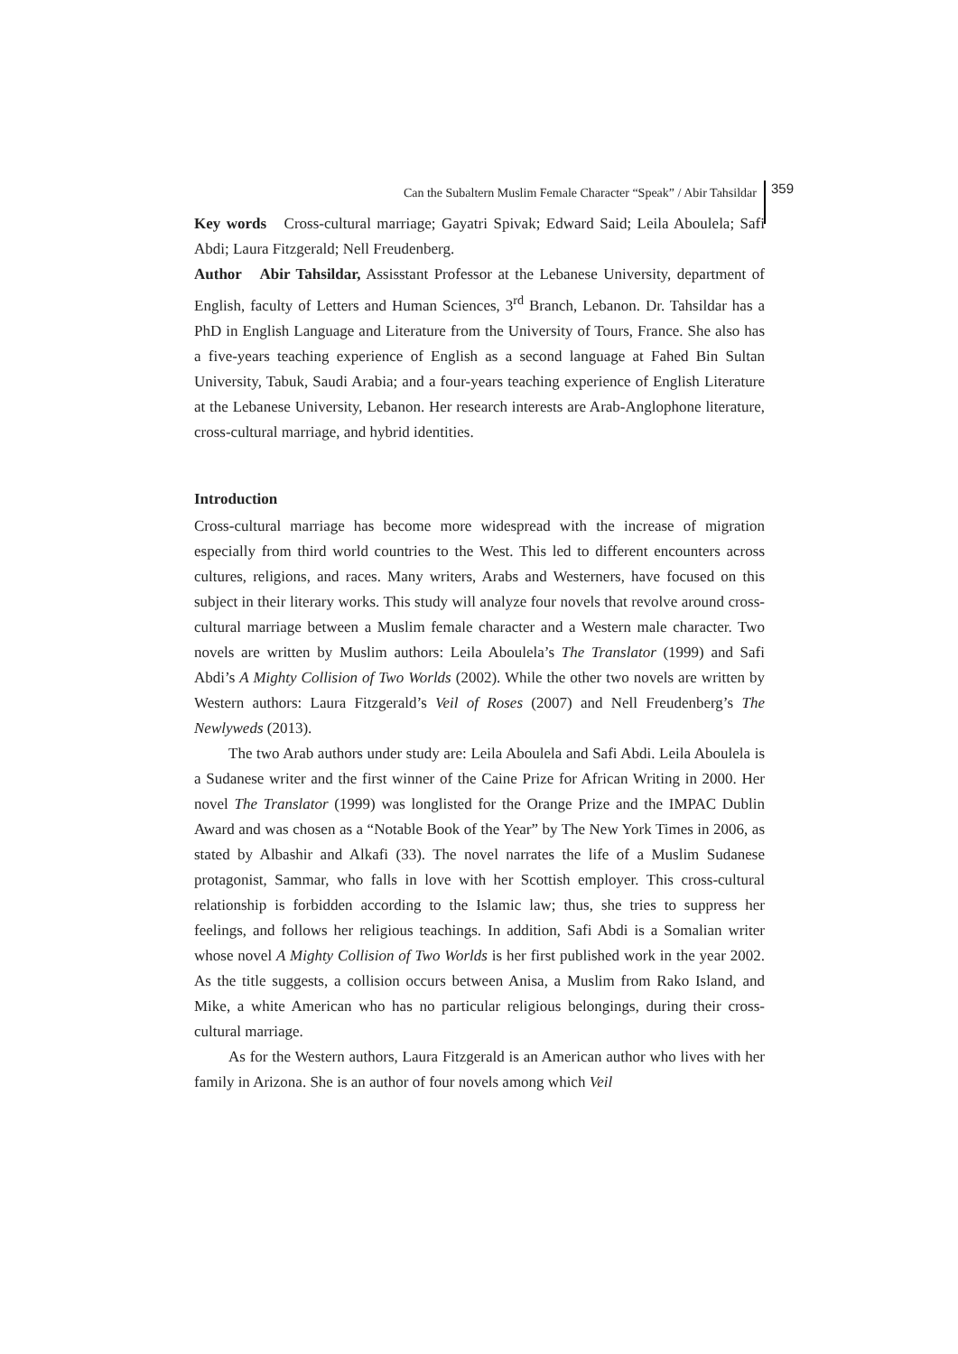Can the Subaltern Muslim Female Character “Speak” / Abir Tahsildar 359
Key words Cross-cultural marriage; Gayatri Spivak; Edward Said; Leila Aboulela; Safi Abdi; Laura Fitzgerald; Nell Freudenberg.
Author Abir Tahsildar, Assisstant Professor at the Lebanese University, department of English, faculty of Letters and Human Sciences, 3<sup>rd</sup> Branch, Lebanon. Dr. Tahsildar has a PhD in English Language and Literature from the University of Tours, France. She also has a five-years teaching experience of English as a second language at Fahed Bin Sultan University, Tabuk, Saudi Arabia; and a four-years teaching experience of English Literature at the Lebanese University, Lebanon. Her research interests are Arab-Anglophone literature, cross-cultural marriage, and hybrid identities.
Introduction
Cross-cultural marriage has become more widespread with the increase of migration especially from third world countries to the West. This led to different encounters across cultures, religions, and races. Many writers, Arabs and Westerners, have focused on this subject in their literary works. This study will analyze four novels that revolve around cross-cultural marriage between a Muslim female character and a Western male character. Two novels are written by Muslim authors: Leila Aboulela’s The Translator (1999) and Safi Abdi’s A Mighty Collision of Two Worlds (2002). While the other two novels are written by Western authors: Laura Fitzgerald’s Veil of Roses (2007) and Nell Freudenberg’s The Newlyweds (2013).
The two Arab authors under study are: Leila Aboulela and Safi Abdi. Leila Aboulela is a Sudanese writer and the first winner of the Caine Prize for African Writing in 2000. Her novel The Translator (1999) was longlisted for the Orange Prize and the IMPAC Dublin Award and was chosen as a “Notable Book of the Year” by The New York Times in 2006, as stated by Albashir and Alkafi (33). The novel narrates the life of a Muslim Sudanese protagonist, Sammar, who falls in love with her Scottish employer. This cross-cultural relationship is forbidden according to the Islamic law; thus, she tries to suppress her feelings, and follows her religious teachings. In addition, Safi Abdi is a Somalian writer whose novel A Mighty Collision of Two Worlds is her first published work in the year 2002. As the title suggests, a collision occurs between Anisa, a Muslim from Rako Island, and Mike, a white American who has no particular religious belongings, during their cross-cultural marriage.
As for the Western authors, Laura Fitzgerald is an American author who lives with her family in Arizona. She is an author of four novels among which Veil